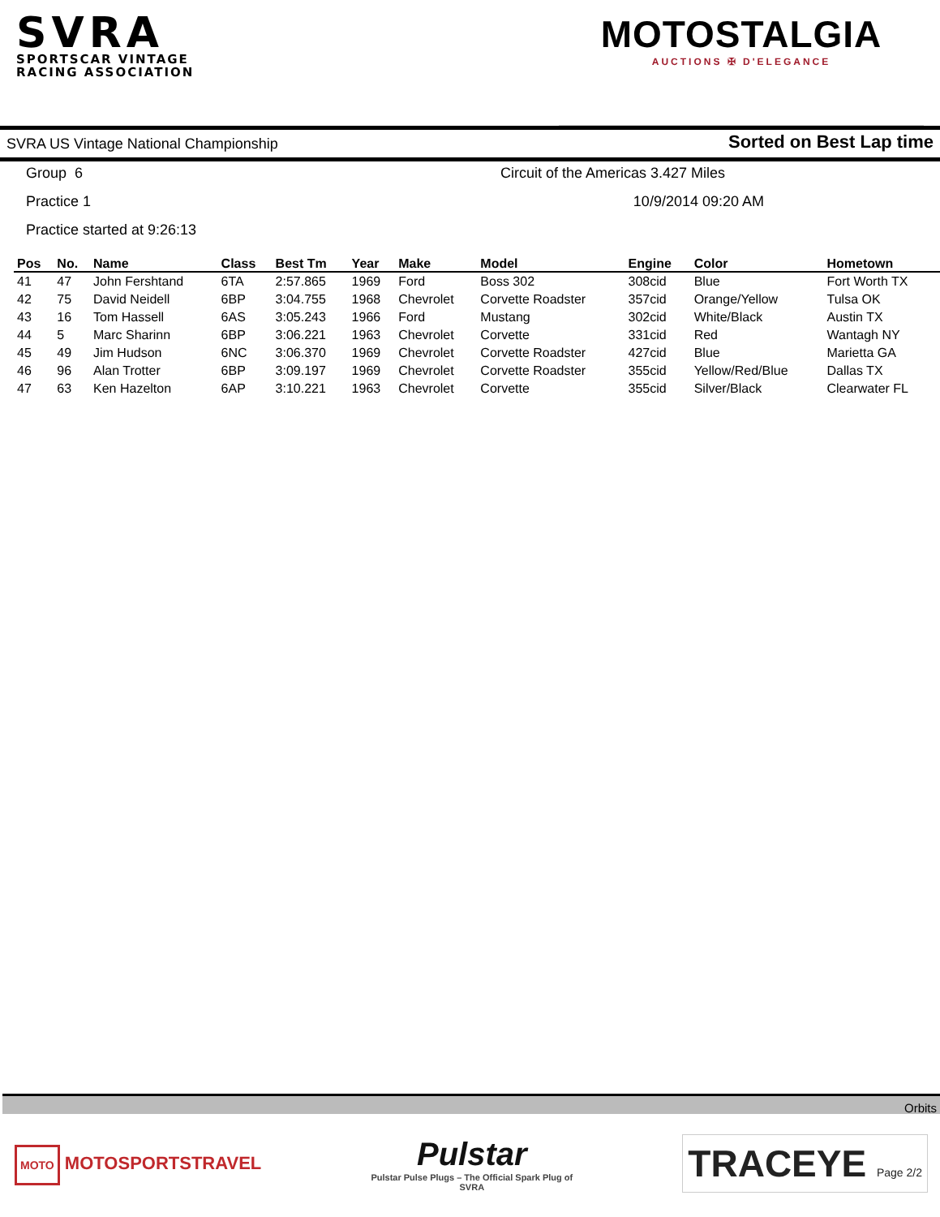SVRA
SPORTSCAR VINTAGE
RACING ASSOCIATION
MOTOSTALGIA
AUCTIONS ✠ D'ELEGANCE
SVRA US Vintage National Championship Sorted on Best Lap time
Group 6
Circuit of the Americas 3.427 Miles
Practice 1
10/9/2014 09:20 AM
Practice started at 9:26:13
| Pos | No. | Name | Class | Best Tm | Year | Make | Model | Engine | Color | Hometown |
| --- | --- | --- | --- | --- | --- | --- | --- | --- | --- | --- |
| 41 | 47 | John Fershtand | 6TA | 2:57.865 | 1969 | Ford | Boss 302 | 308cid | Blue | Fort Worth TX |
| 42 | 75 | David Neidell | 6BP | 3:04.755 | 1968 | Chevrolet | Corvette Roadster | 357cid | Orange/Yellow | Tulsa OK |
| 43 | 16 | Tom Hassell | 6AS | 3:05.243 | 1966 | Ford | Mustang | 302cid | White/Black | Austin TX |
| 44 | 5 | Marc Sharinn | 6BP | 3:06.221 | 1963 | Chevrolet | Corvette | 331cid | Red | Wantagh NY |
| 45 | 49 | Jim Hudson | 6NC | 3:06.370 | 1969 | Chevrolet | Corvette Roadster | 427cid | Blue | Marietta GA |
| 46 | 96 | Alan Trotter | 6BP | 3:09.197 | 1969 | Chevrolet | Corvette Roadster | 355cid | Yellow/Red/Blue | Dallas TX |
| 47 | 63 | Ken Hazelton | 6AP | 3:10.221 | 1963 | Chevrolet | Corvette | 355cid | Silver/Black | Clearwater FL |
Orbits
MOTO MOTOSPORTSTRAVEL
Pulstar
Pulstar Pulse Plugs – The Official Spark Plug of
SVRA
TRACEYE Page 2/2